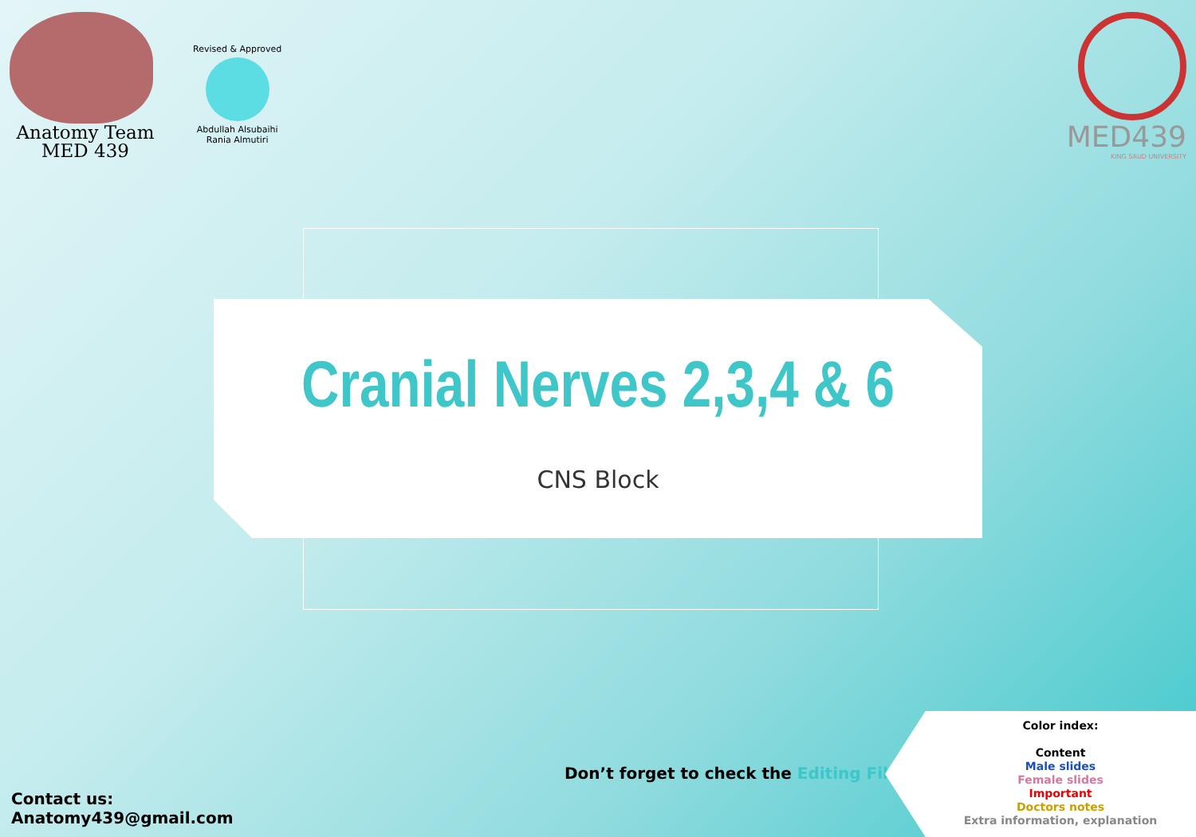Anatomy Team
MED 439
Revised & Approved
Abdullah Alsubaihi
Rania Almutiri
MED439
KING SAUD UNIVERSITY
Cranial Nerves 2,3,4 & 6
CNS Block
Don’t forget to check the Editing File
Contact us:
Anatomy439@gmail.com
Color index:
Content
Male slides
Female slides
Important
Doctors notes
Extra information, explanation